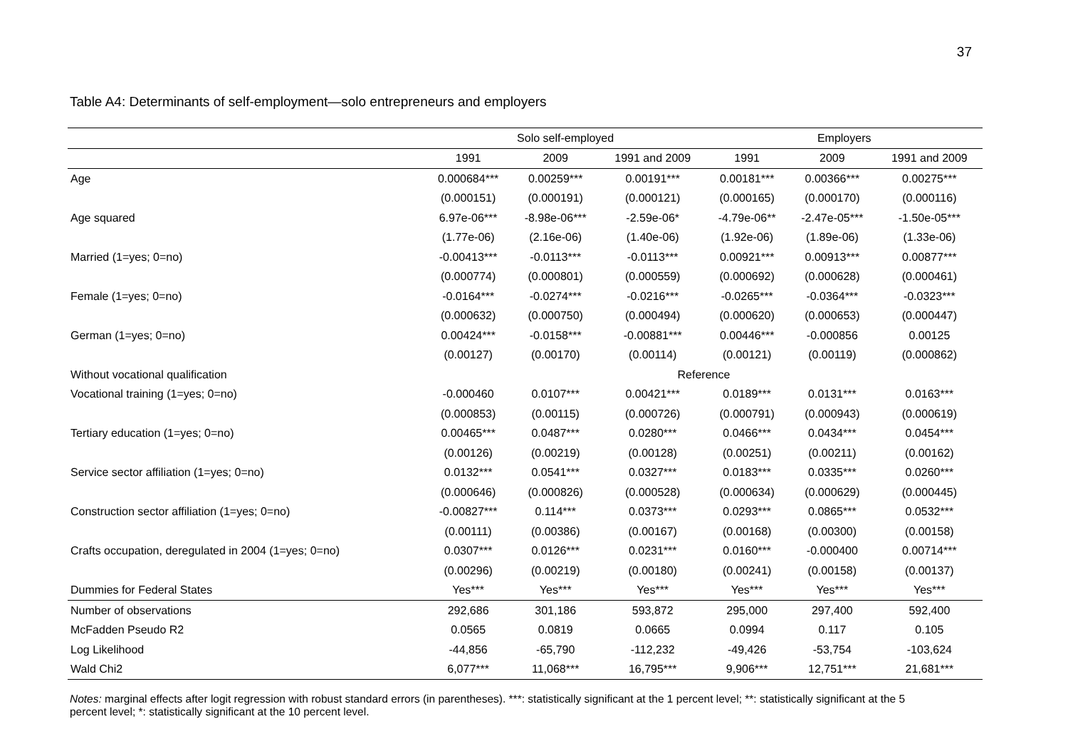37
Table A4: Determinants of self-employment—solo entrepreneurs and employers
| | Solo self-employed | | | Employers | | |
| --- | --- | --- | --- | --- | --- | --- |
| | 1991 | 2009 | 1991 and 2009 | 1991 | 2009 | 1991 and 2009 |
| Age | 0.000684*** | 0.00259*** | 0.00191*** | 0.00181*** | 0.00366*** | 0.00275*** |
| | (0.000151) | (0.000191) | (0.000121) | (0.000165) | (0.000170) | (0.000116) |
| Age squared | 6.97e-06*** | -8.98e-06*** | -2.59e-06* | -4.79e-06** | -2.47e-05*** | -1.50e-05*** |
| | (1.77e-06) | (2.16e-06) | (1.40e-06) | (1.92e-06) | (1.89e-06) | (1.33e-06) |
| Married (1=yes; 0=no) | -0.00413*** | -0.0113*** | -0.0113*** | 0.00921*** | 0.00913*** | 0.00877*** |
| | (0.000774) | (0.000801) | (0.000559) | (0.000692) | (0.000628) | (0.000461) |
| Female (1=yes; 0=no) | -0.0164*** | -0.0274*** | -0.0216*** | -0.0265*** | -0.0364*** | -0.0323*** |
| | (0.000632) | (0.000750) | (0.000494) | (0.000620) | (0.000653) | (0.000447) |
| German (1=yes; 0=no) | 0.00424*** | -0.0158*** | -0.00881*** | 0.00446*** | -0.000856 | 0.00125 |
| | (0.00127) | (0.00170) | (0.00114) | (0.00121) | (0.00119) | (0.000862) |
| Without vocational qualification | Reference | | | | | |
| Vocational training (1=yes; 0=no) | -0.000460 | 0.0107*** | 0.00421*** | 0.0189*** | 0.0131*** | 0.0163*** |
| | (0.000853) | (0.00115) | (0.000726) | (0.000791) | (0.000943) | (0.000619) |
| Tertiary education (1=yes; 0=no) | 0.00465*** | 0.0487*** | 0.0280*** | 0.0466*** | 0.0434*** | 0.0454*** |
| | (0.00126) | (0.00219) | (0.00128) | (0.00251) | (0.00211) | (0.00162) |
| Service sector affiliation (1=yes; 0=no) | 0.0132*** | 0.0541*** | 0.0327*** | 0.0183*** | 0.0335*** | 0.0260*** |
| | (0.000646) | (0.000826) | (0.000528) | (0.000634) | (0.000629) | (0.000445) |
| Construction sector affiliation (1=yes; 0=no) | -0.00827*** | 0.114*** | 0.0373*** | 0.0293*** | 0.0865*** | 0.0532*** |
| | (0.00111) | (0.00386) | (0.00167) | (0.00168) | (0.00300) | (0.00158) |
| Crafts occupation, deregulated in 2004 (1=yes; 0=no) | 0.0307*** | 0.0126*** | 0.0231*** | 0.0160*** | -0.000400 | 0.00714*** |
| | (0.00296) | (0.00219) | (0.00180) | (0.00241) | (0.00158) | (0.00137) |
| Dummies for Federal States | Yes*** | Yes*** | Yes*** | Yes*** | Yes*** | Yes*** |
| Number of observations | 292,686 | 301,186 | 593,872 | 295,000 | 297,400 | 592,400 |
| McFadden Pseudo R2 | 0.0565 | 0.0819 | 0.0665 | 0.0994 | 0.117 | 0.105 |
| Log Likelihood | -44,856 | -65,790 | -112,232 | -49,426 | -53,754 | -103,624 |
| Wald Chi2 | 6,077*** | 11,068*** | 16,795*** | 9,906*** | 12,751*** | 21,681*** |
Notes: marginal effects after logit regression with robust standard errors (in parentheses). ***: statistically significant at the 1 percent level; **: statistically significant at the 5 percent level; *: statistically significant at the 10 percent level.